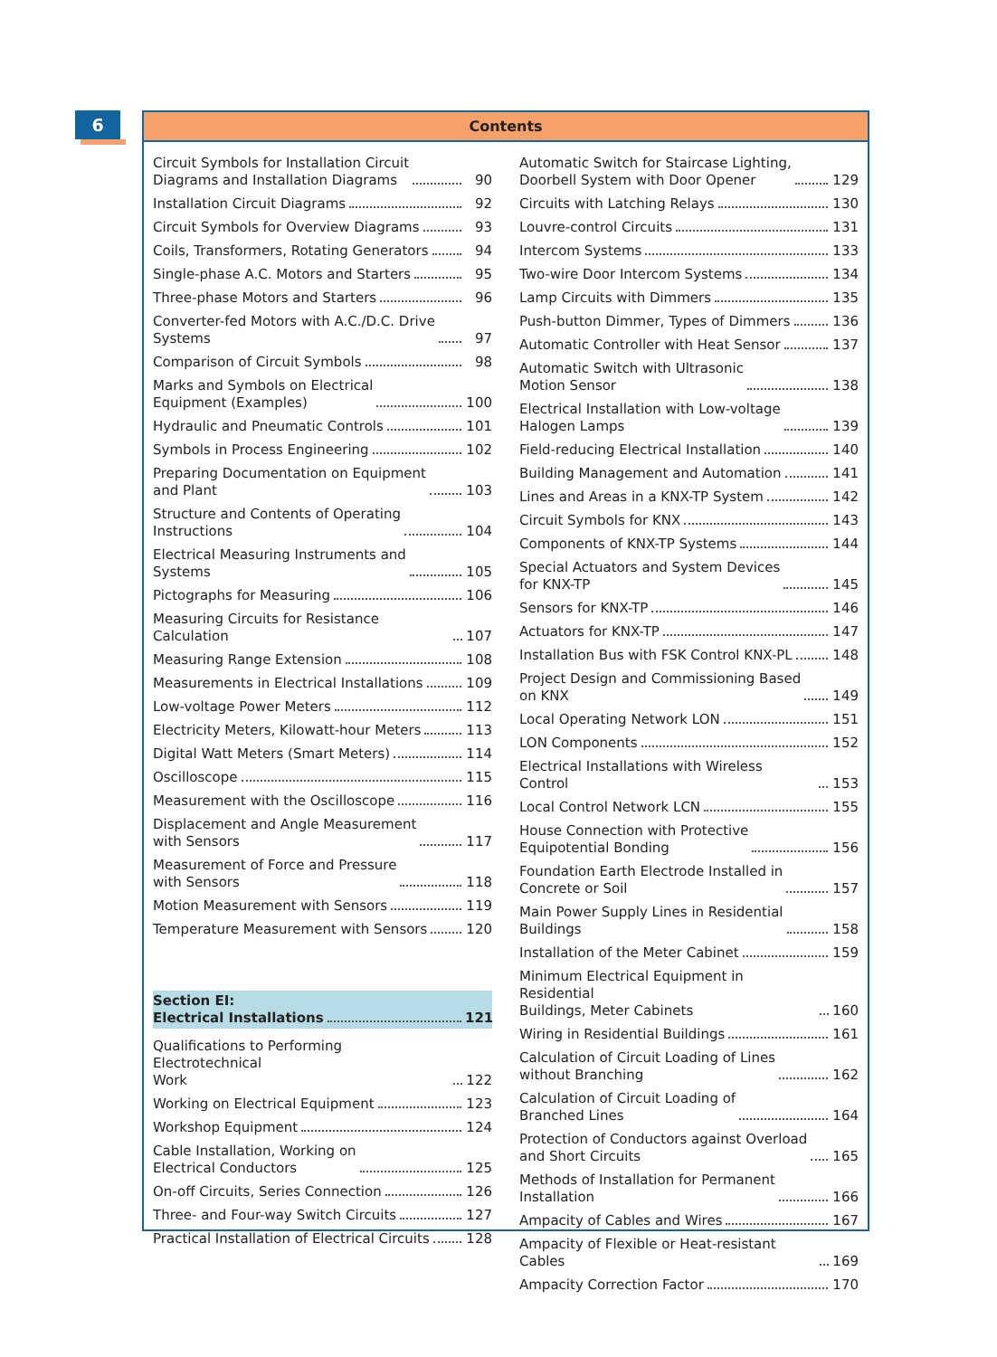6
Contents
Circuit Symbols for Installation Circuit
Diagrams and Installation Diagrams
90
Installation Circuit Diagrams
92
Circuit Symbols for Overview Diagrams
93
Coils, Transformers, Rotating Generators
94
Single-phase A.C. Motors and Starters
95
Three-phase Motors and Starters
96
Converter-fed Motors with A.C./D.C. Drive
Systems
97
Comparison of Circuit Symbols
98
Marks and Symbols on Electrical
Equipment (Examples)
100
Hydraulic and Pneumatic Controls
101
Symbols in Process Engineering
102
Preparing Documentation on Equipment
and Plant
103
Structure and Contents of Operating
Instructions
104
Electrical Measuring Instruments and
Systems
105
Pictographs for Measuring
106
Measuring Circuits for Resistance Calculation
107
Measuring Range Extension
108
Measurements in Electrical Installations
109
Low-voltage Power Meters
112
Electricity Meters, Kilowatt-hour Meters
113
Digital Watt Meters (Smart Meters)
114
Oscilloscope
115
Measurement with the Oscilloscope
116
Displacement and Angle Measurement
with Sensors
117
Measurement of Force and Pressure
with Sensors
118
Motion Measurement with Sensors
119
Temperature Measurement with Sensors
120
Section EI:
Electrical Installations
121
Qualifications to Performing Electrotechnical
Work
122
Working on Electrical Equipment
123
Workshop Equipment
124
Cable Installation, Working on
Electrical Conductors
125
On-off Circuits, Series Connection
126
Three- and Four-way Switch Circuits
127
Practical Installation of Electrical Circuits
128
Automatic Switch for Staircase Lighting,
Doorbell System with Door Opener
129
Circuits with Latching Relays
130
Louvre-control Circuits
131
Intercom Systems
133
Two-wire Door Intercom Systems
134
Lamp Circuits with Dimmers
135
Push-button Dimmer, Types of Dimmers
136
Automatic Controller with Heat Sensor
137
Automatic Switch with Ultrasonic
Motion Sensor
138
Electrical Installation with Low-voltage
Halogen Lamps
139
Field-reducing Electrical Installation
140
Building Management and Automation
141
Lines and Areas in a KNX-TP System
142
Circuit Symbols for KNX
143
Components of KNX-TP Systems
144
Special Actuators and System Devices
for KNX-TP
145
Sensors for KNX-TP
146
Actuators for KNX-TP
147
Installation Bus with FSK Control KNX-PL
148
Project Design and Commissioning Based
on KNX
149
Local Operating Network LON
151
LON Components
152
Electrical Installations with Wireless Control
153
Local Control Network LCN
155
House Connection with Protective
Equipotential Bonding
156
Foundation Earth Electrode Installed in
Concrete or Soil
157
Main Power Supply Lines in Residential
Buildings
158
Installation of the Meter Cabinet
159
Minimum Electrical Equipment in Residential
Buildings, Meter Cabinets
160
Wiring in Residential Buildings
161
Calculation of Circuit Loading of Lines
without Branching
162
Calculation of Circuit Loading of
Branched Lines
164
Protection of Conductors against Overload
and Short Circuits
165
Methods of Installation for Permanent
Installation
166
Ampacity of Cables and Wires
167
Ampacity of Flexible or Heat-resistant Cables
169
Ampacity Correction Factor
170